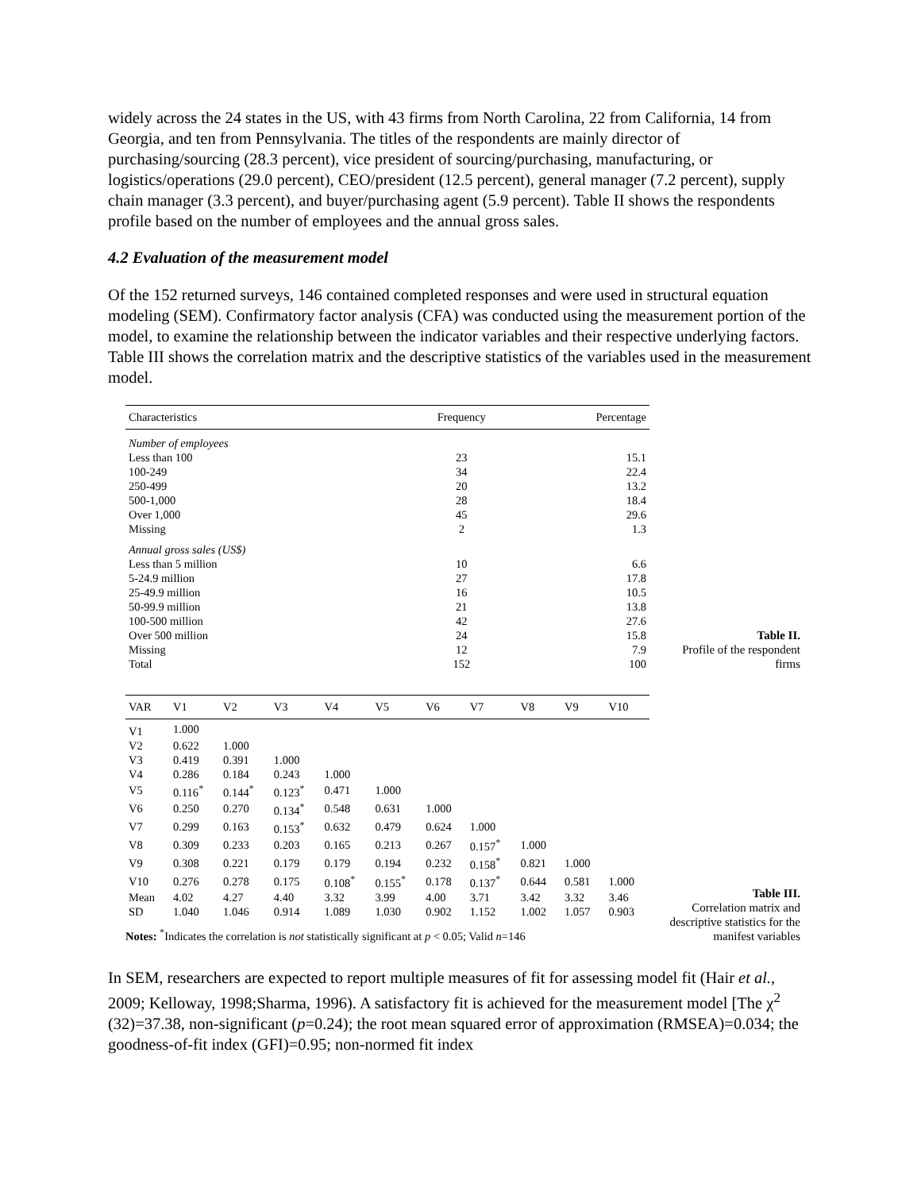widely across the 24 states in the US, with 43 firms from North Carolina, 22 from California, 14 from Georgia, and ten from Pennsylvania. The titles of the respondents are mainly director of purchasing/sourcing (28.3 percent), vice president of sourcing/purchasing, manufacturing, or logistics/operations (29.0 percent), CEO/president (12.5 percent), general manager (7.2 percent), supply chain manager (3.3 percent), and buyer/purchasing agent (5.9 percent). Table II shows the respondents profile based on the number of employees and the annual gross sales.
4.2 Evaluation of the measurement model
Of the 152 returned surveys, 146 contained completed responses and were used in structural equation modeling (SEM). Confirmatory factor analysis (CFA) was conducted using the measurement portion of the model, to examine the relationship between the indicator variables and their respective underlying factors. Table III shows the correlation matrix and the descriptive statistics of the variables used in the measurement model.
| Characteristics | Frequency | Percentage |
| --- | --- | --- |
| Number of employees | | |
| Less than 100 | 23 | 15.1 |
| 100-249 | 34 | 22.4 |
| 250-499 | 20 | 13.2 |
| 500-1,000 | 28 | 18.4 |
| Over 1,000 | 45 | 29.6 |
| Missing | 2 | 1.3 |
| Annual gross sales (US$) | | |
| Less than 5 million | 10 | 6.6 |
| 5-24.9 million | 27 | 17.8 |
| 25-49.9 million | 16 | 10.5 |
| 50-99.9 million | 21 | 13.8 |
| 100-500 million | 42 | 27.6 |
| Over 500 million | 24 | 15.8 |
| Missing | 12 | 7.9 |
| Total | 152 | 100 |
Table II.
Profile of the respondent firms
| VAR | V1 | V2 | V3 | V4 | V5 | V6 | V7 | V8 | V9 | V10 |
| --- | --- | --- | --- | --- | --- | --- | --- | --- | --- | --- |
| V1 | 1.000 | | | | | | | | | |
| V2 | 0.622 | 1.000 | | | | | | | | |
| V3 | 0.419 | 0.391 | 1.000 | | | | | | | |
| V4 | 0.286 | 0.184 | 0.243 | 1.000 | | | | | | |
| V5 | 0.116<sup>*</sup> | 0.144<sup>*</sup> | 0.123<sup>*</sup> | 0.471 | 1.000 | | | | | |
| V6 | 0.250 | 0.270 | 0.134<sup>*</sup> | 0.548 | 0.631 | 1.000 | | | | |
| V7 | 0.299 | 0.163 | 0.153<sup>*</sup> | 0.632 | 0.479 | 0.624 | 1.000 | | | |
| V8 | 0.309 | 0.233 | 0.203 | 0.165 | 0.213 | 0.267 | 0.157<sup>*</sup> | 1.000 | | |
| V9 | 0.308 | 0.221 | 0.179 | 0.179 | 0.194 | 0.232 | 0.158<sup>*</sup> | 0.821 | 1.000 | |
| V10 | 0.276 | 0.278 | 0.175 | 0.108<sup>*</sup> | 0.155<sup>*</sup> | 0.178 | 0.137<sup>*</sup> | 0.644 | 0.581 | 1.000 |
| Mean | 4.02 | 4.27 | 4.40 | 3.32 | 3.99 | 4.00 | 3.71 | 3.42 | 3.32 | 3.46 |
| SD | 1.040 | 1.046 | 0.914 | 1.089 | 1.030 | 0.902 | 1.152 | 1.002 | 1.057 | 0.903 |
Notes: <sup>*</sup>Indicates the correlation is not statistically significant at p < 0.05; Valid n=146
Table III.
Correlation matrix and descriptive statistics for the manifest variables
In SEM, researchers are expected to report multiple measures of fit for assessing model fit (Hair et al., 2009; Kelloway, 1998;Sharma, 1996). A satisfactory fit is achieved for the measurement model [The χ<sup>2</sup> (32)=37.38, non-significant (p=0.24); the root mean squared error of approximation (RMSEA)=0.034; the goodness-of-fit index (GFI)=0.95; non-normed fit index